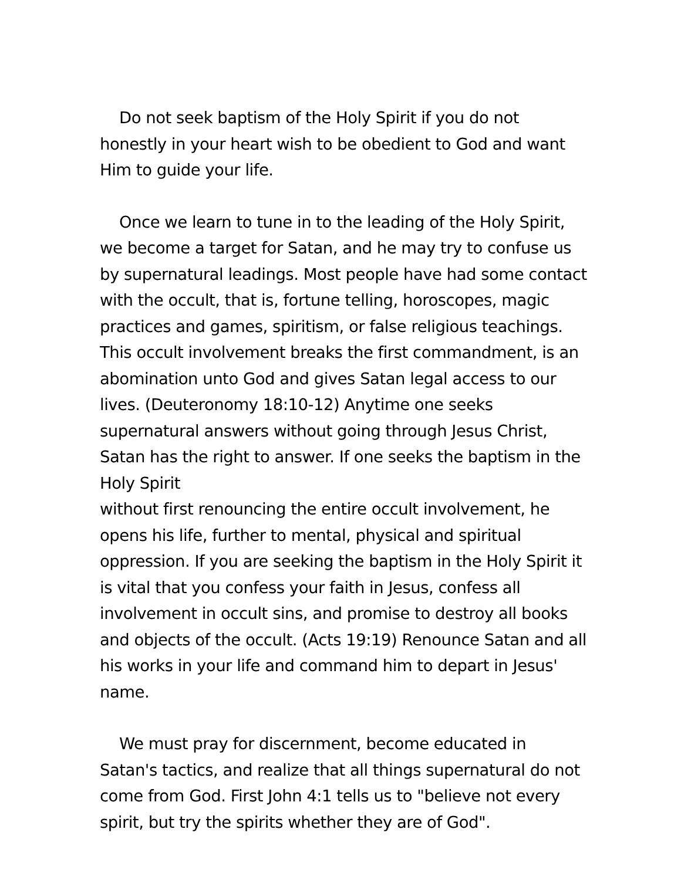Do not seek baptism of the Holy Spirit if you do not honestly in your heart wish to be obedient to God and want Him to guide your life.
Once we learn to tune in to the leading of the Holy Spirit, we become a target for Satan, and he may try to confuse us by supernatural leadings. Most people have had some contact with the occult, that is, fortune telling, horoscopes, magic practices and games, spiritism, or false religious teachings. This occult involvement breaks the first commandment, is an abomination unto God and gives Satan legal access to our lives. (Deuteronomy 18:10-12) Anytime one seeks supernatural answers without going through Jesus Christ, Satan has the right to answer. If one seeks the baptism in the Holy Spirit
without first renouncing the entire occult involvement, he opens his life, further to mental, physical and spiritual oppression. If you are seeking the baptism in the Holy Spirit it is vital that you confess your faith in Jesus, confess all involvement in occult sins, and promise to destroy all books and objects of the occult. (Acts 19:19) Renounce Satan and all his works in your life and command him to depart in Jesus' name.
We must pray for discernment, become educated in Satan's tactics, and realize that all things supernatural do not come from God. First John 4:1 tells us to "believe not every spirit, but try the spirits whether they are of God".